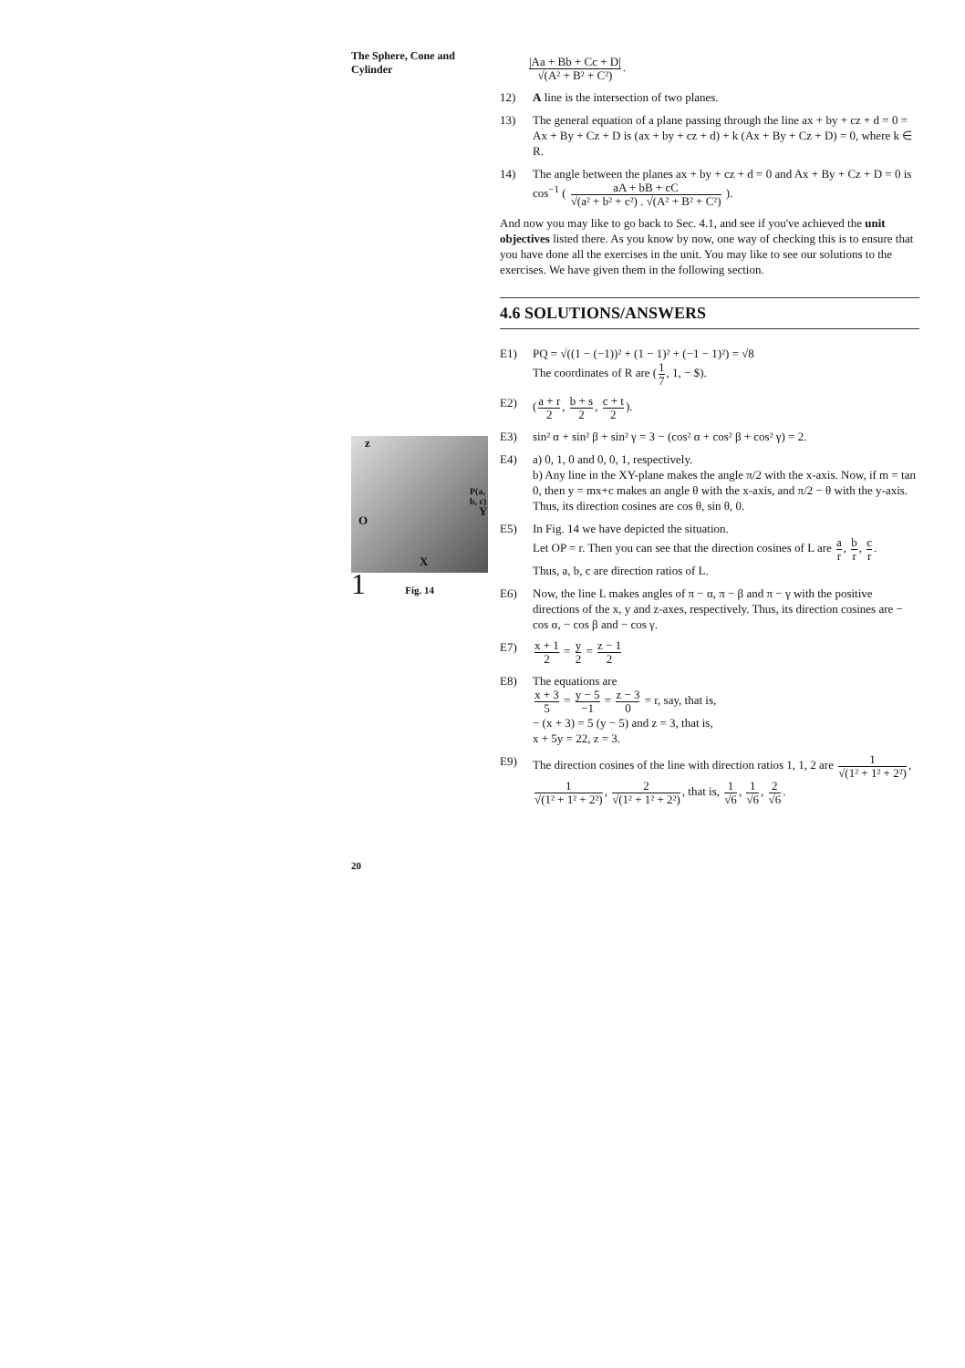The Sphere, Cone and
Cylinder
|Aa + Bb + Cc + D| √(A² + B² + C²).
12) A line is the intersection of two planes.
13) The general equation of a plane passing through the line ax + by + cz + d = 0 = Ax + By + Cz + D is (ax + by + cz + d) + k (Ax + By + Cz + D) = 0, where k ∈ R.
14) The angle between the planes ax + by + cz + d = 0 and Ax + By + Cz + D = 0 is
cos<sup>−1</sup> ( aA + bB + cC √(a² + b² + c²) . √(A² + B² + C²) ).
And now you may like to go back to Sec. 4.1, and see if you've achieved the unit objectives listed there. As you know by now, one way of checking this is to ensure that you have done all the exercises in the unit. You may like to see our solutions to the exercises. We have given them in the following section.
4.6 SOLUTIONS/ANSWERS
E1) PQ = √((1 − (−1))² + (1 − 1)² + (−1 − 1)²) = √8
The coordinates of R are (1 7, 1, − $).
E2) (a + r 2, b + s 2, c + t 2).
E3) sin² α + sin² β + sin² γ = 3 − (cos² α + cos² β + cos² γ) = 2.
E4) a) 0, 1, 0 and 0, 0, 1, respectively.
b) Any line in the XY-plane makes the angle π/2 with the x-axis. Now, if m = tan 0, then y = mx+c makes an angle θ with the x-axis, and π/2 − θ with the y-axis. Thus, its direction cosines are cos θ, sin θ, 0.
E5) In Fig. 14 we have depicted the situation.
Let OP = r. Then you can see that the direction cosines of L are a r, b r, c r.
Thus, a, b, c are direction ratios of L.
E6) Now, the line L makes angles of π − α, π − β and π − γ with the positive directions of the x, y and z-axes, respectively. Thus, its direction cosines are − cos α, − cos β and − cos γ.
E7) x + 1 2 = y 2 = z − 1 2
E8) The equations are
x + 3 5 = y − 5 −1 = z − 3 0 = r, say, that is,
− (x + 3) = 5 (y − 5) and z = 3, that is,
x + 5y = 22, z = 3.
E9) The direction cosines of the line with direction ratios 1, 1, 2 are 1 √(1² + 1² + 2²),
1 √(1² + 1² + 2²), 2 √(1² + 1² + 2²), that is, 1 √6, 1 √6, 2 √6.
z
P(a, b, c)
Y
O
X
1 Fig. 14
20